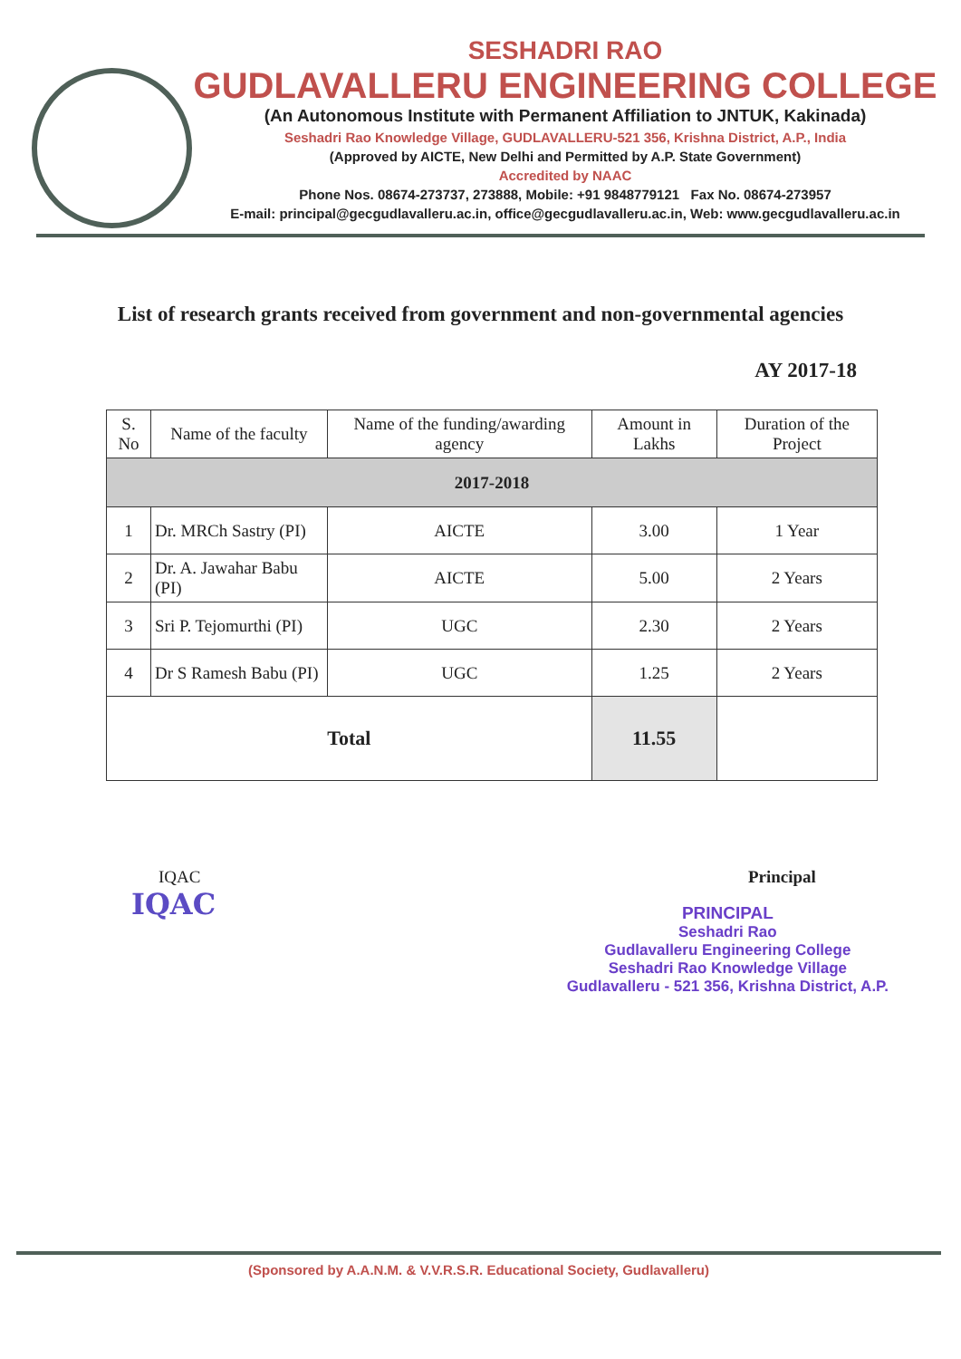SESHADRI RAO
GUDLAVALLERU ENGINEERING COLLEGE
(An Autonomous Institute with Permanent Affiliation to JNTUK, Kakinada)
Seshadri Rao Knowledge Village, GUDLAVALLERU-521 356, Krishna District, A.P., India
(Approved by AICTE, New Delhi and Permitted by A.P. State Government)
Accredited by NAAC
Phone Nos. 08674-273737, 273888, Mobile: +91 9848779121 Fax No. 08674-273957
E-mail: principal@gecgudlavalleru.ac.in, office@gecgudlavalleru.ac.in, Web: www.gecgudlavalleru.ac.in
List of research grants received from government and non-governmental agencies
AY 2017-18
| S. No | Name of the faculty | Name of the funding/awarding agency | Amount in Lakhs | Duration of the Project |
| --- | --- | --- | --- | --- |
| 2017-2018 | | | | |
| 1 | Dr. MRCh Sastry (PI) | AICTE | 3.00 | 1 Year |
| 2 | Dr. A. Jawahar Babu (PI) | AICTE | 5.00 | 2 Years |
| 3 | Sri P. Tejomurthi (PI) | UGC | 2.30 | 2 Years |
| 4 | Dr S Ramesh Babu (PI) | UGC | 1.25 | 2 Years |
| Total | | | 11.55 | |
IQAC
IQAC
Principal
PRINCIPAL
Seshadri Rao
Gudlavalleru Engineering College
Seshadri Rao Knowledge Village
Gudlavalleru - 521 356, Krishna District, A.P.
(Sponsored by A.A.N.M. & V.V.R.S.R. Educational Society, Gudlavalleru)